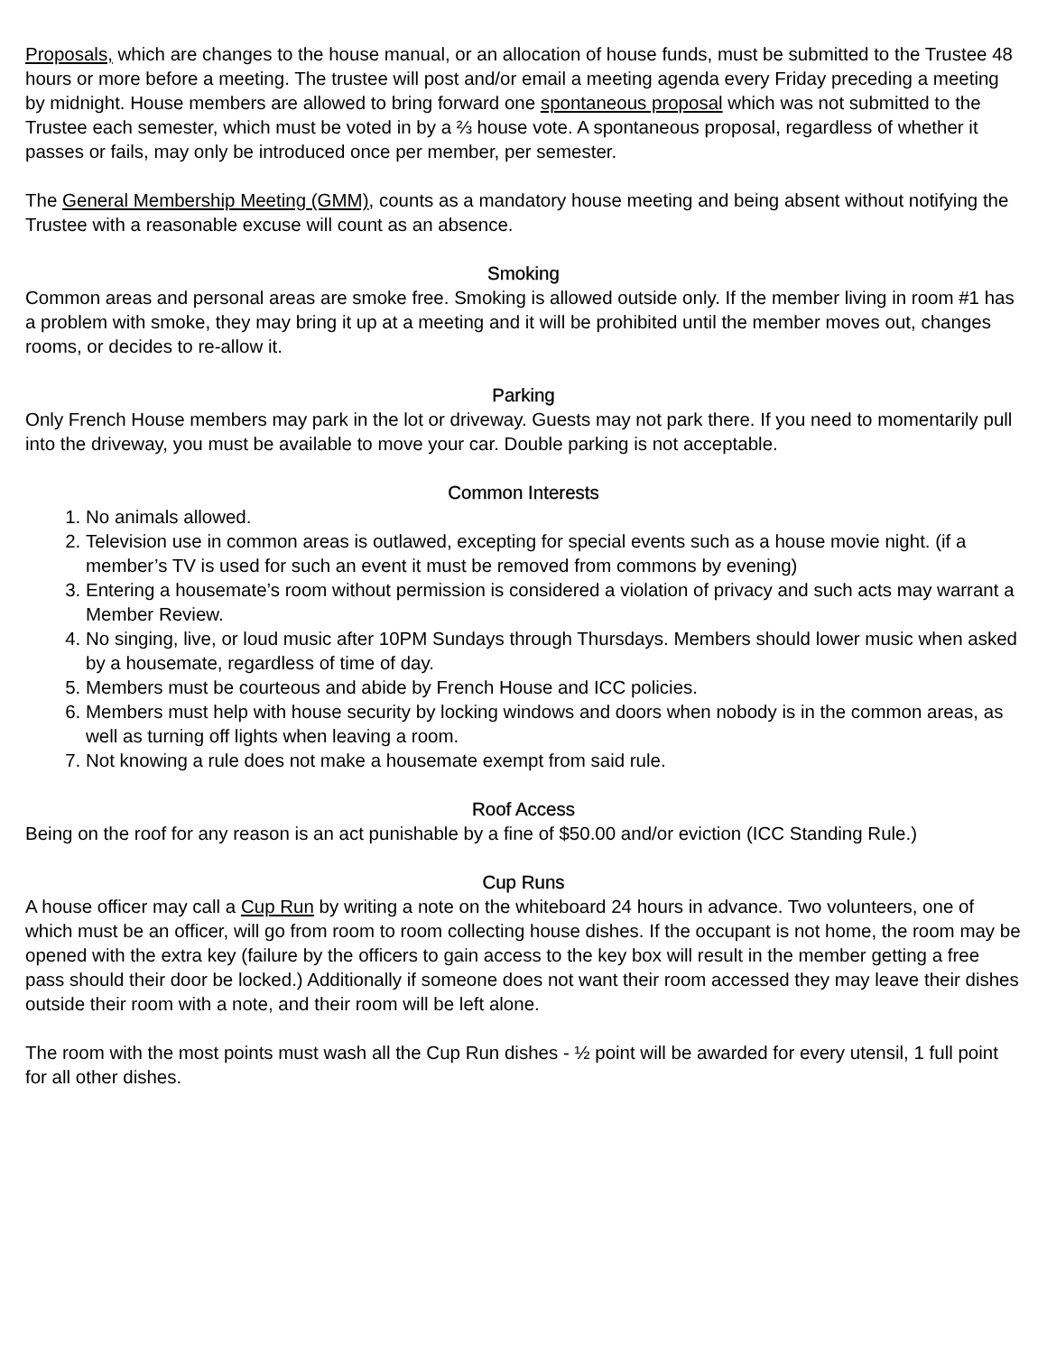Proposals, which are changes to the house manual, or an allocation of house funds, must be submitted to the Trustee 48 hours or more before a meeting. The trustee will post and/or email a meeting agenda every Friday preceding a meeting by midnight. House members are allowed to bring forward one spontaneous proposal which was not submitted to the Trustee each semester, which must be voted in by a ⅔ house vote. A spontaneous proposal, regardless of whether it passes or fails, may only be introduced once per member, per semester.
The General Membership Meeting (GMM), counts as a mandatory house meeting and being absent without notifying the Trustee with a reasonable excuse will count as an absence.
Smoking
Common areas and personal areas are smoke free. Smoking is allowed outside only. If the member living in room #1 has a problem with smoke, they may bring it up at a meeting and it will be prohibited until the member moves out, changes rooms, or decides to re-allow it.
Parking
Only French House members may park in the lot or driveway. Guests may not park there. If you need to momentarily pull into the driveway, you must be available to move your car. Double parking is not acceptable.
Common Interests
1. No animals allowed.
2. Television use in common areas is outlawed, excepting for special events such as a house movie night. (if a member’s TV is used for such an event it must be removed from commons by evening)
3. Entering a housemate’s room without permission is considered a violation of privacy and such acts may warrant a Member Review.
4. No singing, live, or loud music after 10PM Sundays through Thursdays. Members should lower music when asked by a housemate, regardless of time of day.
5. Members must be courteous and abide by French House and ICC policies.
6. Members must help with house security by locking windows and doors when nobody is in the common areas, as well as turning off lights when leaving a room.
7. Not knowing a rule does not make a housemate exempt from said rule.
Roof Access
Being on the roof for any reason is an act punishable by a fine of $50.00 and/or eviction (ICC Standing Rule.)
Cup Runs
A house officer may call a Cup Run by writing a note on the whiteboard 24 hours in advance. Two volunteers, one of which must be an officer, will go from room to room collecting house dishes. If the occupant is not home, the room may be opened with the extra key (failure by the officers to gain access to the key box will result in the member getting a free pass should their door be locked.) Additionally if someone does not want their room accessed they may leave their dishes outside their room with a note, and their room will be left alone.
The room with the most points must wash all the Cup Run dishes - ½ point will be awarded for every utensil, 1 full point for all other dishes.